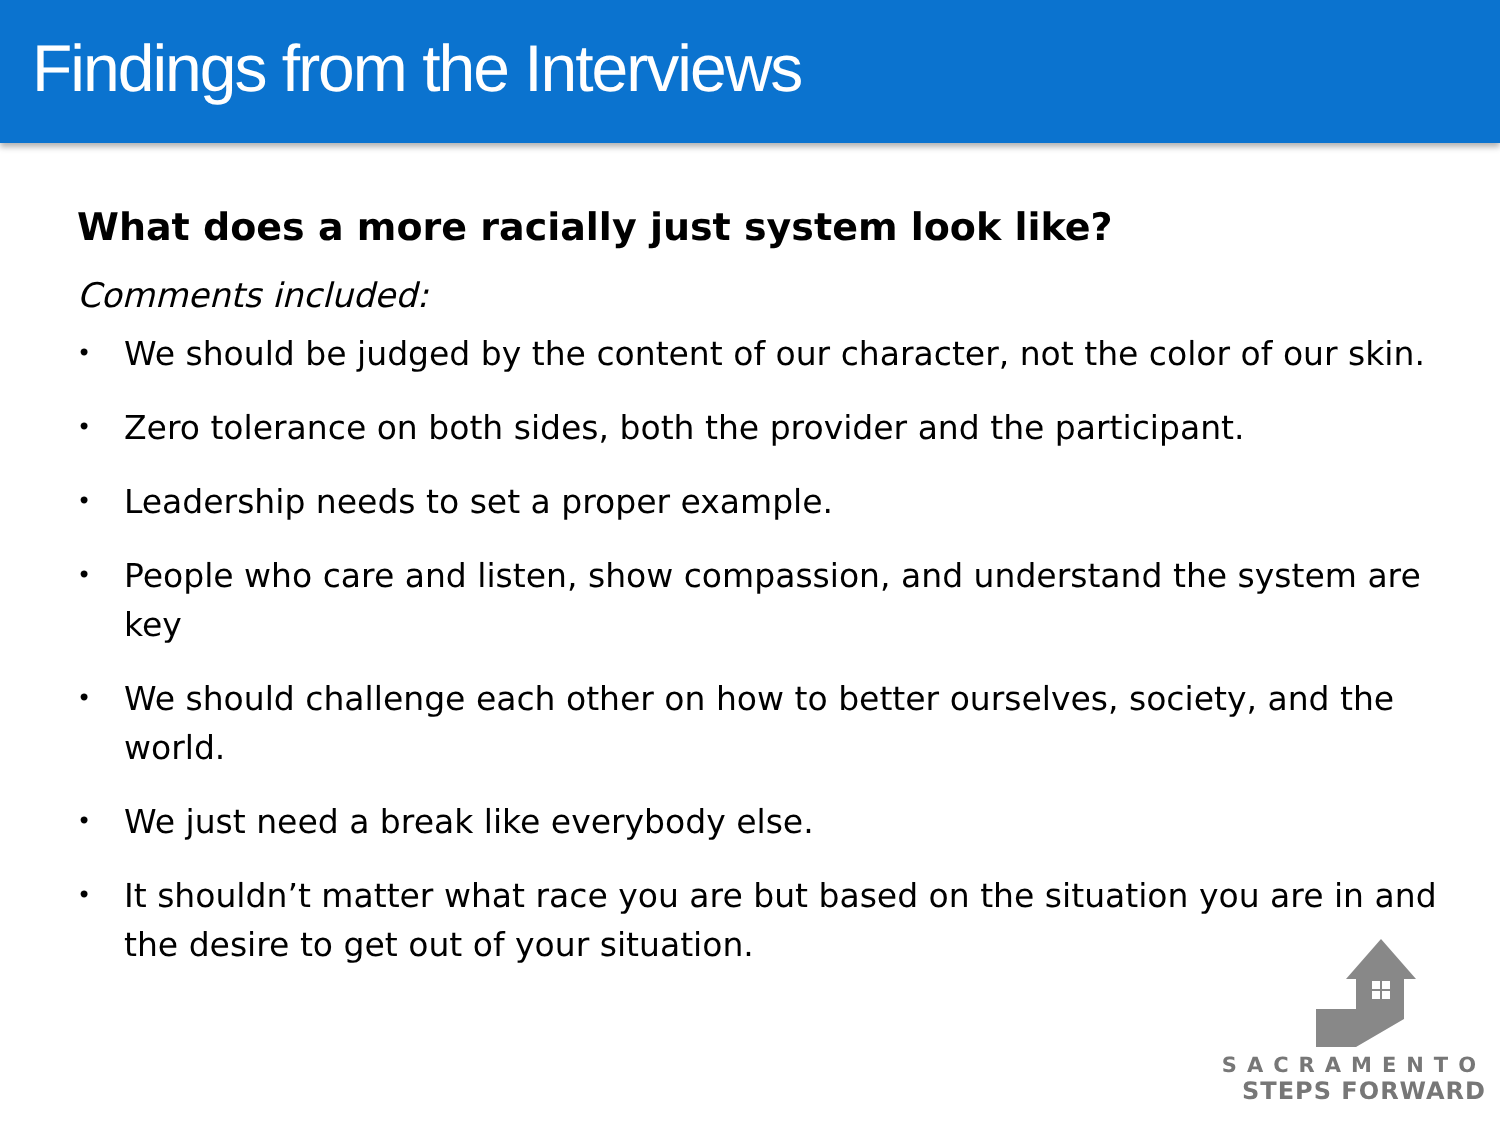Findings from the Interviews
What does a more racially just system look like?
Comments included:
• We should be judged by the content of our character, not the color of our skin.
• Zero tolerance on both sides, both the provider and the participant.
• Leadership needs to set a proper example.
• People who care and listen, show compassion, and understand the system are key
• We should challenge each other on how to better ourselves, society, and the world.
• We just need a break like everybody else.
• It shouldn’t matter what race you are but based on the situation you are in and the desire to get out of your situation.
SACRAMENTO
STEPS FORWARD